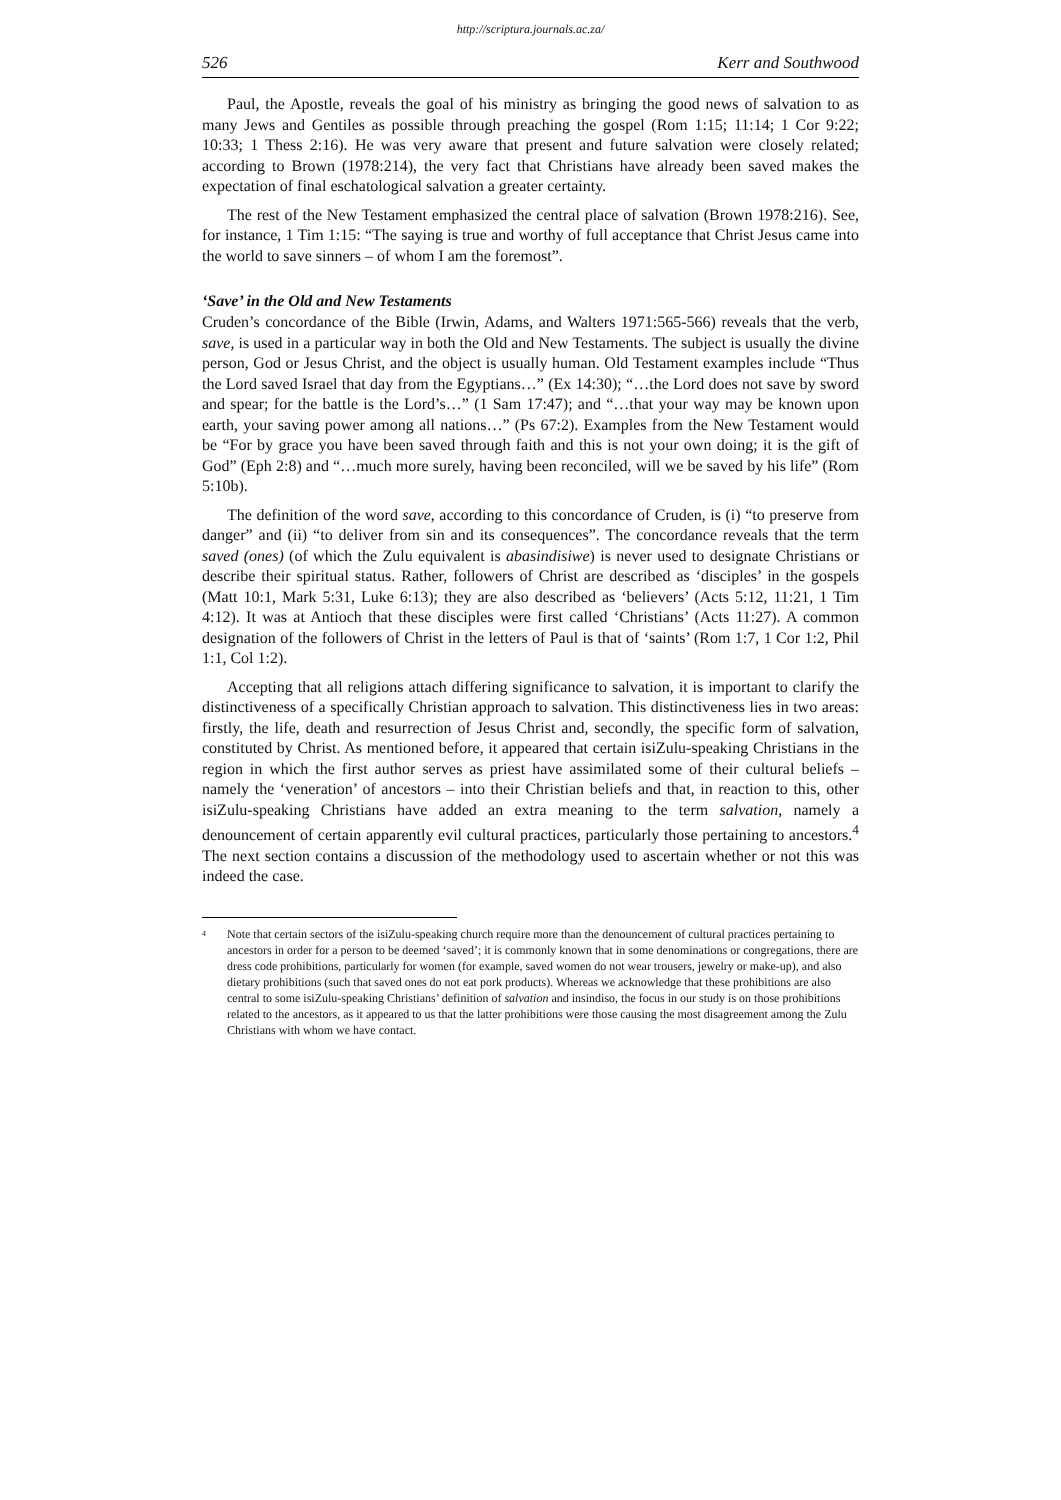http://scriptura.journals.ac.za/
526 Kerr and Southwood
Paul, the Apostle, reveals the goal of his ministry as bringing the good news of salvation to as many Jews and Gentiles as possible through preaching the gospel (Rom 1:15; 11:14; 1 Cor 9:22; 10:33; 1 Thess 2:16). He was very aware that present and future salvation were closely related; according to Brown (1978:214), the very fact that Christians have already been saved makes the expectation of final eschatological salvation a greater certainty.
The rest of the New Testament emphasized the central place of salvation (Brown 1978:216). See, for instance, 1 Tim 1:15: “The saying is true and worthy of full acceptance that Christ Jesus came into the world to save sinners – of whom I am the foremost”.
‘Save’ in the Old and New Testaments
Cruden’s concordance of the Bible (Irwin, Adams, and Walters 1971:565-566) reveals that the verb, save, is used in a particular way in both the Old and New Testaments. The subject is usually the divine person, God or Jesus Christ, and the object is usually human. Old Testament examples include “Thus the Lord saved Israel that day from the Egyptians…” (Ex 14:30); “…the Lord does not save by sword and spear; for the battle is the Lord’s…” (1 Sam 17:47); and “…that your way may be known upon earth, your saving power among all nations…” (Ps 67:2). Examples from the New Testament would be “For by grace you have been saved through faith and this is not your own doing; it is the gift of God” (Eph 2:8) and “…much more surely, having been reconciled, will we be saved by his life” (Rom 5:10b).
The definition of the word save, according to this concordance of Cruden, is (i) “to preserve from danger” and (ii) “to deliver from sin and its consequences”. The concordance reveals that the term saved (ones) (of which the Zulu equivalent is abasindisiwe) is never used to designate Christians or describe their spiritual status. Rather, followers of Christ are described as ‘disciples’ in the gospels (Matt 10:1, Mark 5:31, Luke 6:13); they are also described as ‘believers’ (Acts 5:12, 11:21, 1 Tim 4:12). It was at Antioch that these disciples were first called ‘Christians’ (Acts 11:27). A common designation of the followers of Christ in the letters of Paul is that of ‘saints’ (Rom 1:7, 1 Cor 1:2, Phil 1:1, Col 1:2).
Accepting that all religions attach differing significance to salvation, it is important to clarify the distinctiveness of a specifically Christian approach to salvation. This distinctiveness lies in two areas: firstly, the life, death and resurrection of Jesus Christ and, secondly, the specific form of salvation, constituted by Christ. As mentioned before, it appeared that certain isiZulu-speaking Christians in the region in which the first author serves as priest have assimilated some of their cultural beliefs – namely the ‘veneration’ of ancestors – into their Christian beliefs and that, in reaction to this, other isiZulu-speaking Christians have added an extra meaning to the term salvation, namely a denouncement of certain apparently evil cultural practices, particularly those pertaining to ancestors.<sup>4</sup> The next section contains a discussion of the methodology used to ascertain whether or not this was indeed the case.
<sup>4</sup>
Note that certain sectors of the isiZulu-speaking church require more than the denouncement of cultural practices pertaining to ancestors in order for a person to be deemed ‘saved’; it is commonly known that in some denominations or congregations, there are dress code prohibitions, particularly for women (for example, saved women do not wear trousers, jewelry or make-up), and also dietary prohibitions (such that saved ones do not eat pork products). Whereas we acknowledge that these prohibitions are also central to some isiZulu-speaking Christians’ definition of salvation and insindiso, the focus in our study is on those prohibitions related to the ancestors, as it appeared to us that the latter prohibitions were those causing the most disagreement among the Zulu Christians with whom we have contact.